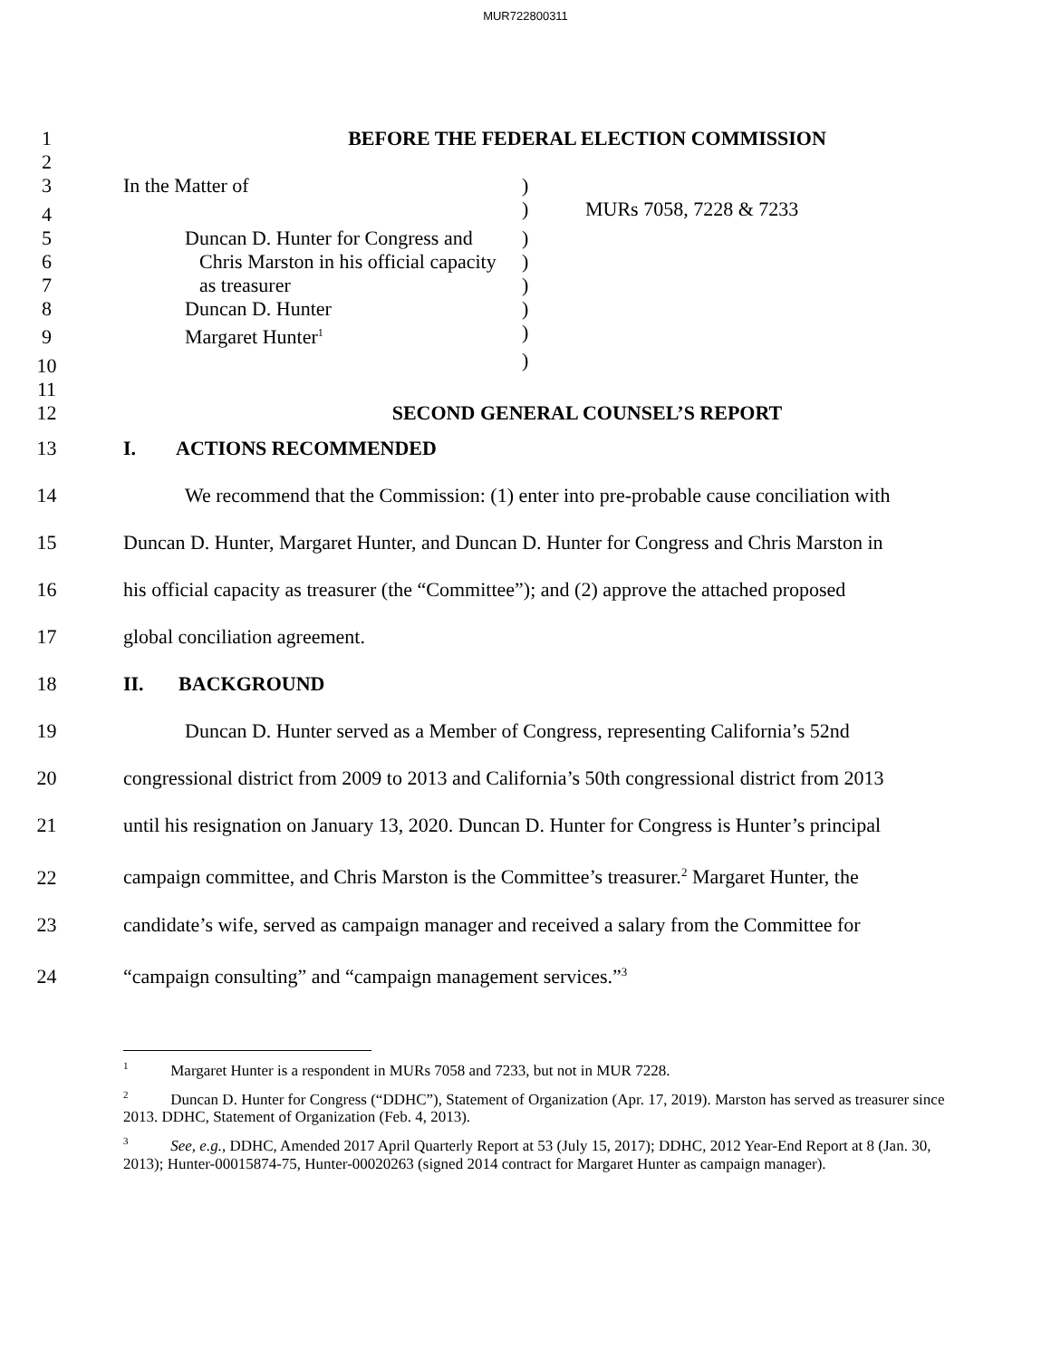MUR722800311
1 BEFORE THE FEDERAL ELECTION COMMISSION
2
3 In the Matter of)
4 ) MURs 7058, 7228 & 7233
5 Duncan D. Hunter for Congress and)
6 Chris Marston in his official capacity)
7 as treasurer)
8 Duncan D. Hunter)
9 Margaret Hunter<sup>1</sup>)
10 )
11
12 SECOND GENERAL COUNSEL’S REPORT
13 I. ACTIONS RECOMMENDED
14 We recommend that the Commission: (1) enter into pre-probable cause conciliation with
15 Duncan D. Hunter, Margaret Hunter, and Duncan D. Hunter for Congress and Chris Marston in
16 his official capacity as treasurer (the “Committee”); and (2) approve the attached proposed
17 global conciliation agreement.
18 II. BACKGROUND
19 Duncan D. Hunter served as a Member of Congress, representing California’s 52nd
20 congressional district from 2009 to 2013 and California’s 50th congressional district from 2013
21 until his resignation on January 13, 2020. Duncan D. Hunter for Congress is Hunter’s principal
22 campaign committee, and Chris Marston is the Committee’s treasurer.<sup>2</sup> Margaret Hunter, the
23 candidate’s wife, served as campaign manager and received a salary from the Committee for
24 “campaign consulting” and “campaign management services.”<sup>3</sup>
<sup>1</sup> Margaret Hunter is a respondent in MURs 7058 and 7233, but not in MUR 7228.
<sup>2</sup> Duncan D. Hunter for Congress (“DDHC”), Statement of Organization (Apr. 17, 2019). Marston has served as treasurer since 2013. DDHC, Statement of Organization (Feb. 4, 2013).
<sup>3</sup> See, e.g., DDHC, Amended 2017 April Quarterly Report at 53 (July 15, 2017); DDHC, 2012 Year-End Report at 8 (Jan. 30, 2013); Hunter-00015874-75, Hunter-00020263 (signed 2014 contract for Margaret Hunter as campaign manager).